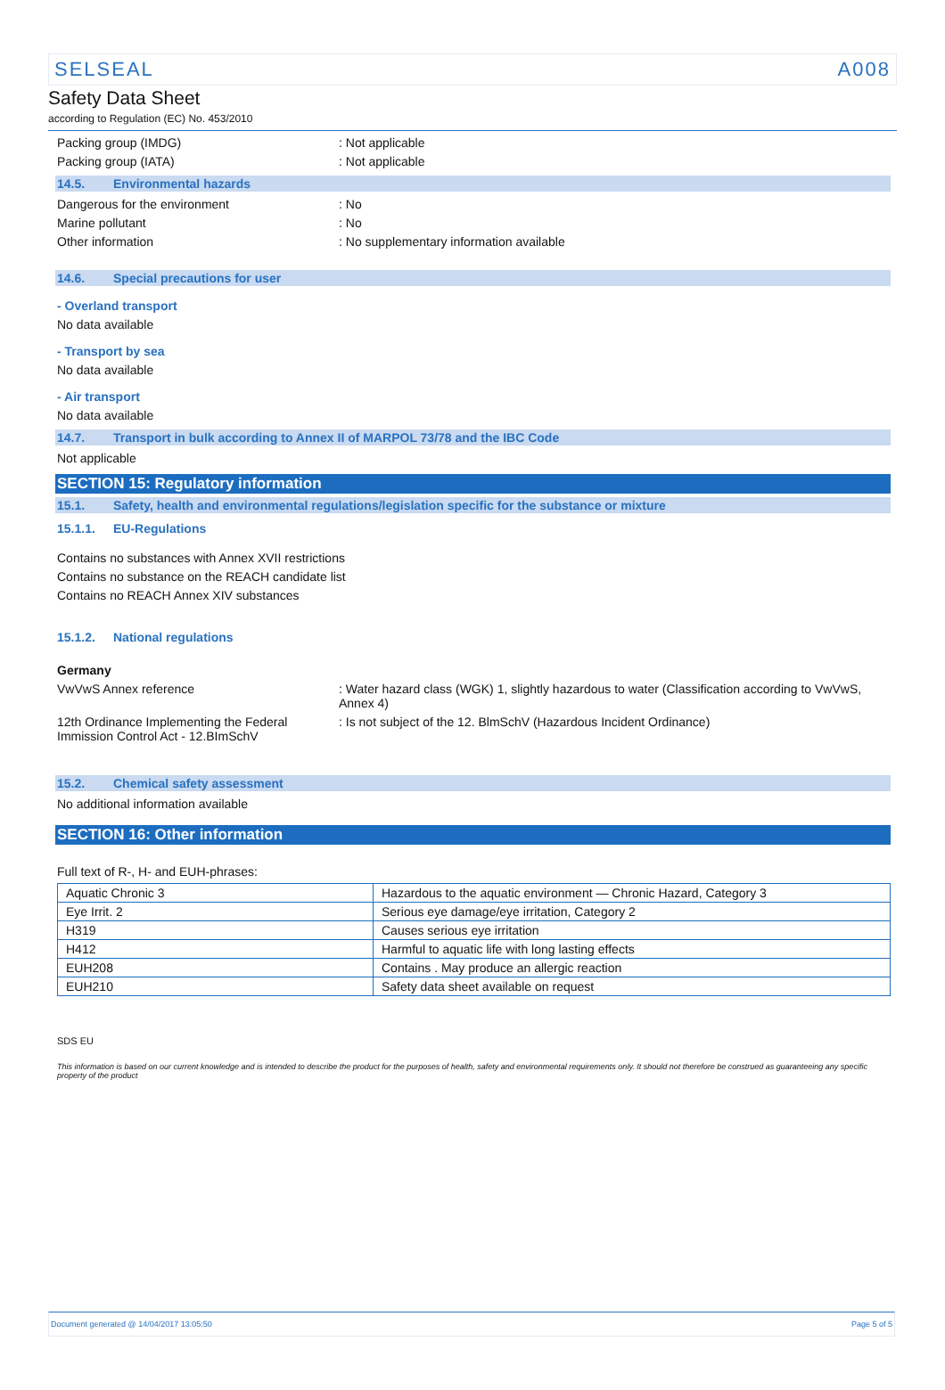SELSEAL A008
Safety Data Sheet
according to Regulation (EC) No. 453/2010
Packing group (IMDG) : Not applicable
Packing group (IATA) : Not applicable
14.5. Environmental hazards
Dangerous for the environment : No
Marine pollutant : No
Other information : No supplementary information available
14.6. Special precautions for user
- Overland transport
No data available
- Transport by sea
No data available
- Air transport
No data available
14.7. Transport in bulk according to Annex II of MARPOL 73/78 and the IBC Code
Not applicable
SECTION 15: Regulatory information
15.1. Safety, health and environmental regulations/legislation specific for the substance or mixture
15.1.1. EU-Regulations
Contains no substances with Annex XVII restrictions
Contains no substance on the REACH candidate list
Contains no REACH Annex XIV substances
15.1.2. National regulations
Germany
VwVwS Annex reference : Water hazard class (WGK) 1, slightly hazardous to water (Classification according to VwVwS, Annex 4)
12th Ordinance Implementing the Federal Immission Control Act - 12.BImSchV
: Is not subject of the 12. BlmSchV (Hazardous Incident Ordinance)
15.2. Chemical safety assessment
No additional information available
SECTION 16: Other information
Full text of R-, H- and EUH-phrases:
| Aquatic Chronic 3 | Hazardous to the aquatic environment — Chronic Hazard, Category 3 |
| Eye Irrit. 2 | Serious eye damage/eye irritation, Category 2 |
| H319 | Causes serious eye irritation |
| H412 | Harmful to aquatic life with long lasting effects |
| EUH208 | Contains . May produce an allergic reaction |
| EUH210 | Safety data sheet available on request |
SDS EU
This information is based on our current knowledge and is intended to describe the product for the purposes of health, safety and environmental requirements only. It should not therefore be construed as guaranteeing any specific property of the product
Document generated @ 14/04/2017 13:05:50 Page 5 of 5